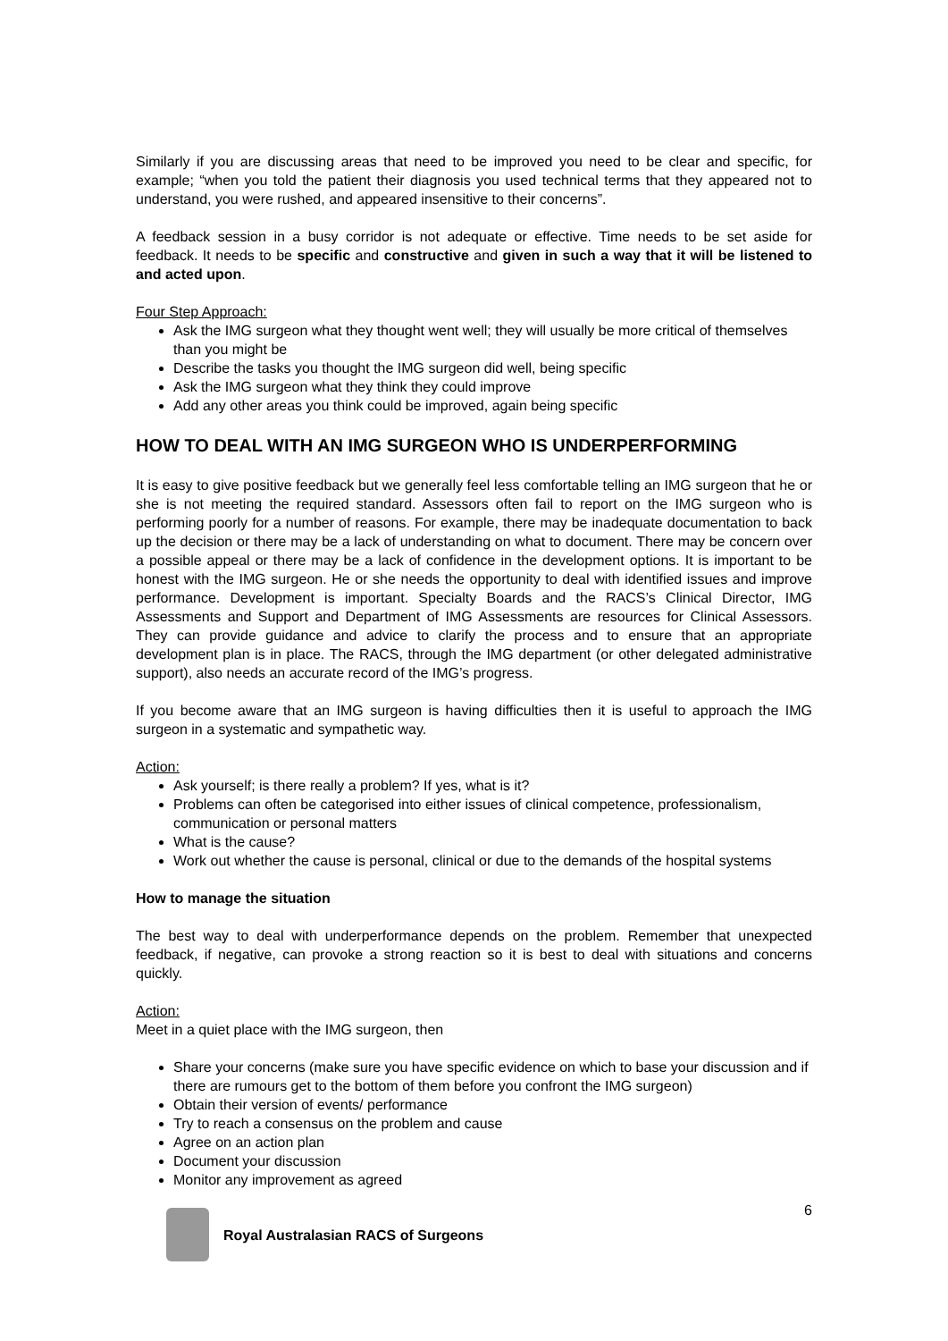Similarly if you are discussing areas that need to be improved you need to be clear and specific, for example; “when you told the patient their diagnosis you used technical terms that they appeared not to understand, you were rushed, and appeared insensitive to their concerns”.
A feedback session in a busy corridor is not adequate or effective. Time needs to be set aside for feedback. It needs to be specific and constructive and given in such a way that it will be listened to and acted upon.
Four Step Approach:
Ask the IMG surgeon what they thought went well; they will usually be more critical of themselves than you might be
Describe the tasks you thought the IMG surgeon did well, being specific
Ask the IMG surgeon what they think they could improve
Add any other areas you think could be improved, again being specific
HOW TO DEAL WITH AN IMG SURGEON WHO IS UNDERPERFORMING
It is easy to give positive feedback but we generally feel less comfortable telling an IMG surgeon that he or she is not meeting the required standard. Assessors often fail to report on the IMG surgeon who is performing poorly for a number of reasons. For example, there may be inadequate documentation to back up the decision or there may be a lack of understanding on what to document. There may be concern over a possible appeal or there may be a lack of confidence in the development options. It is important to be honest with the IMG surgeon. He or she needs the opportunity to deal with identified issues and improve performance. Development is important. Specialty Boards and the RACS’s Clinical Director, IMG Assessments and Support and Department of IMG Assessments are resources for Clinical Assessors. They can provide guidance and advice to clarify the process and to ensure that an appropriate development plan is in place. The RACS, through the IMG department (or other delegated administrative support), also needs an accurate record of the IMG’s progress.
If you become aware that an IMG surgeon is having difficulties then it is useful to approach the IMG surgeon in a systematic and sympathetic way.
Action:
Ask yourself; is there really a problem? If yes, what is it?
Problems can often be categorised into either issues of clinical competence, professionalism, communication or personal matters
What is the cause?
Work out whether the cause is personal, clinical or due to the demands of the hospital systems
How to manage the situation
The best way to deal with underperformance depends on the problem. Remember that unexpected feedback, if negative, can provoke a strong reaction so it is best to deal with situations and concerns quickly.
Action:
Meet in a quiet place with the IMG surgeon, then
Share your concerns (make sure you have specific evidence on which to base your discussion and if there are rumours get to the bottom of them before you confront the IMG surgeon)
Obtain their version of events/ performance
Try to reach a consensus on the problem and cause
Agree on an action plan
Document your discussion
Monitor any improvement as agreed
Royal Australasian RACS of Surgeons
6